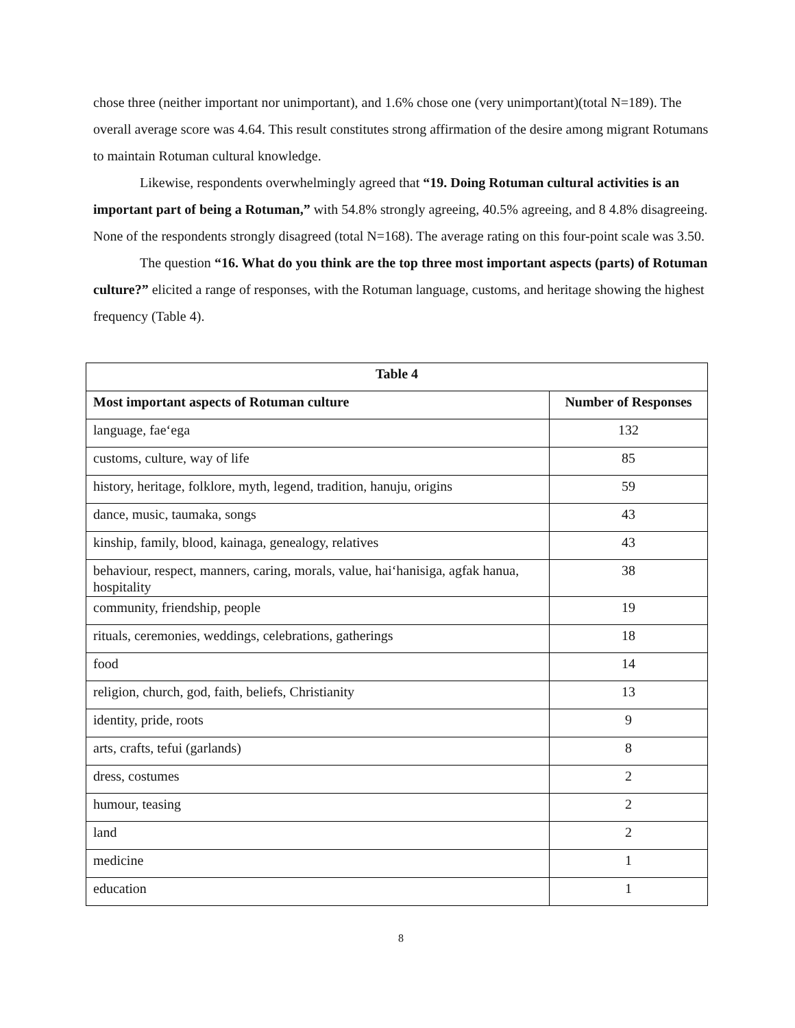chose three (neither important nor unimportant), and 1.6% chose one (very unimportant)(total N=189). The overall average score was 4.64. This result constitutes strong affirmation of the desire among migrant Rotumans to maintain Rotuman cultural knowledge.
Likewise, respondents overwhelmingly agreed that “19. Doing Rotuman cultural activities is an important part of being a Rotuman,” with 54.8% strongly agreeing, 40.5% agreeing, and 8 4.8% disagreeing. None of the respondents strongly disagreed (total N=168). The average rating on this four-point scale was 3.50.
The question “16. What do you think are the top three most important aspects (parts) of Rotuman culture?” elicited a range of responses, with the Rotuman language, customs, and heritage showing the highest frequency (Table 4).
| Table 4 | |
| --- | --- |
| Most important aspects of Rotuman culture | Number of Responses |
| language, fae‘ega | 132 |
| customs, culture, way of life | 85 |
| history, heritage, folklore, myth, legend, tradition, hanuju, origins | 59 |
| dance, music, taumaka, songs | 43 |
| kinship, family, blood, kainaga, genealogy, relatives | 43 |
| behaviour, respect, manners, caring, morals, value, hai‘hanisiga, agfak hanua, hospitality | 38 |
| community, friendship, people | 19 |
| rituals, ceremonies, weddings, celebrations, gatherings | 18 |
| food | 14 |
| religion, church, god, faith, beliefs, Christianity | 13 |
| identity, pride, roots | 9 |
| arts, crafts, tefui (garlands) | 8 |
| dress, costumes | 2 |
| humour, teasing | 2 |
| land | 2 |
| medicine | 1 |
| education | 1 |
8